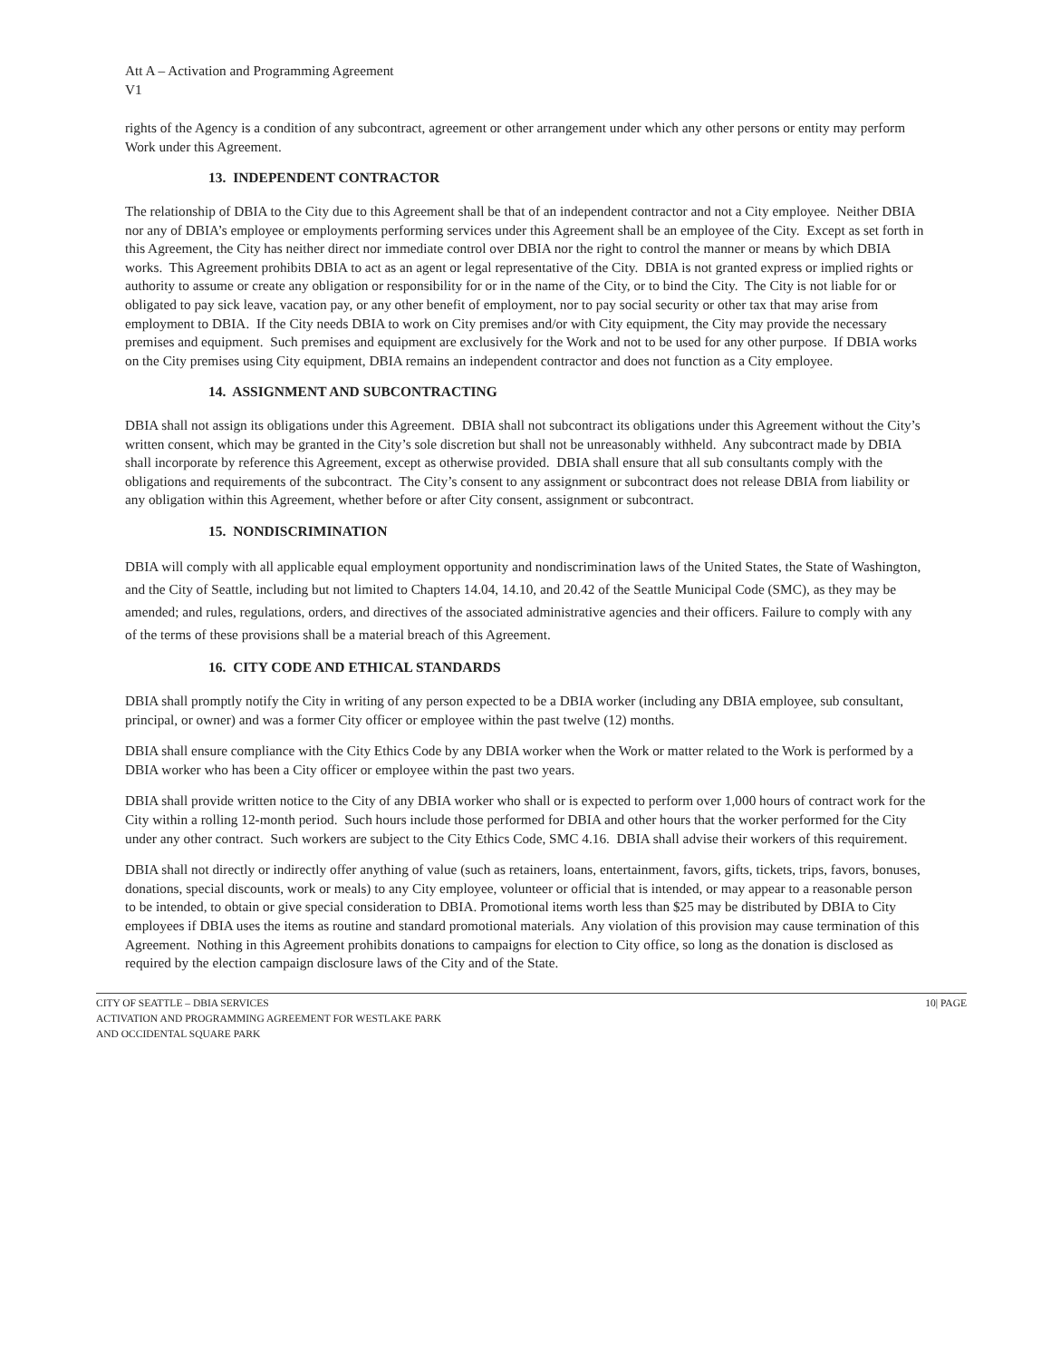Att A – Activation and Programming Agreement
V1
rights of the Agency is a condition of any subcontract, agreement or other arrangement under which any other persons or entity may perform Work under this Agreement.
13. INDEPENDENT CONTRACTOR
The relationship of DBIA to the City due to this Agreement shall be that of an independent contractor and not a City employee. Neither DBIA nor any of DBIA’s employee or employments performing services under this Agreement shall be an employee of the City. Except as set forth in this Agreement, the City has neither direct nor immediate control over DBIA nor the right to control the manner or means by which DBIA works. This Agreement prohibits DBIA to act as an agent or legal representative of the City. DBIA is not granted express or implied rights or authority to assume or create any obligation or responsibility for or in the name of the City, or to bind the City. The City is not liable for or obligated to pay sick leave, vacation pay, or any other benefit of employment, nor to pay social security or other tax that may arise from employment to DBIA. If the City needs DBIA to work on City premises and/or with City equipment, the City may provide the necessary premises and equipment. Such premises and equipment are exclusively for the Work and not to be used for any other purpose. If DBIA works on the City premises using City equipment, DBIA remains an independent contractor and does not function as a City employee.
14. ASSIGNMENT AND SUBCONTRACTING
DBIA shall not assign its obligations under this Agreement. DBIA shall not subcontract its obligations under this Agreement without the City’s written consent, which may be granted in the City’s sole discretion but shall not be unreasonably withheld. Any subcontract made by DBIA shall incorporate by reference this Agreement, except as otherwise provided. DBIA shall ensure that all sub consultants comply with the obligations and requirements of the subcontract. The City’s consent to any assignment or subcontract does not release DBIA from liability or any obligation within this Agreement, whether before or after City consent, assignment or subcontract.
15. NONDISCRIMINATION
DBIA will comply with all applicable equal employment opportunity and nondiscrimination laws of the United States, the State of Washington, and the City of Seattle, including but not limited to Chapters 14.04, 14.10, and 20.42 of the Seattle Municipal Code (SMC), as they may be amended; and rules, regulations, orders, and directives of the associated administrative agencies and their officers. Failure to comply with any of the terms of these provisions shall be a material breach of this Agreement.
16. CITY CODE AND ETHICAL STANDARDS
DBIA shall promptly notify the City in writing of any person expected to be a DBIA worker (including any DBIA employee, sub consultant, principal, or owner) and was a former City officer or employee within the past twelve (12) months.
DBIA shall ensure compliance with the City Ethics Code by any DBIA worker when the Work or matter related to the Work is performed by a DBIA worker who has been a City officer or employee within the past two years.
DBIA shall provide written notice to the City of any DBIA worker who shall or is expected to perform over 1,000 hours of contract work for the City within a rolling 12-month period. Such hours include those performed for DBIA and other hours that the worker performed for the City under any other contract. Such workers are subject to the City Ethics Code, SMC 4.16. DBIA shall advise their workers of this requirement.
DBIA shall not directly or indirectly offer anything of value (such as retainers, loans, entertainment, favors, gifts, tickets, trips, favors, bonuses, donations, special discounts, work or meals) to any City employee, volunteer or official that is intended, or may appear to a reasonable person to be intended, to obtain or give special consideration to DBIA. Promotional items worth less than $25 may be distributed by DBIA to City employees if DBIA uses the items as routine and standard promotional materials. Any violation of this provision may cause termination of this Agreement. Nothing in this Agreement prohibits donations to campaigns for election to City office, so long as the donation is disclosed as required by the election campaign disclosure laws of the City and of the State.
CITY OF SEATTLE – DBIA SERVICES
ACTIVATION AND PROGRAMMING AGREEMENT FOR WESTLAKE PARK
AND OCCIDENTAL SQUARE PARK
10| PAGE